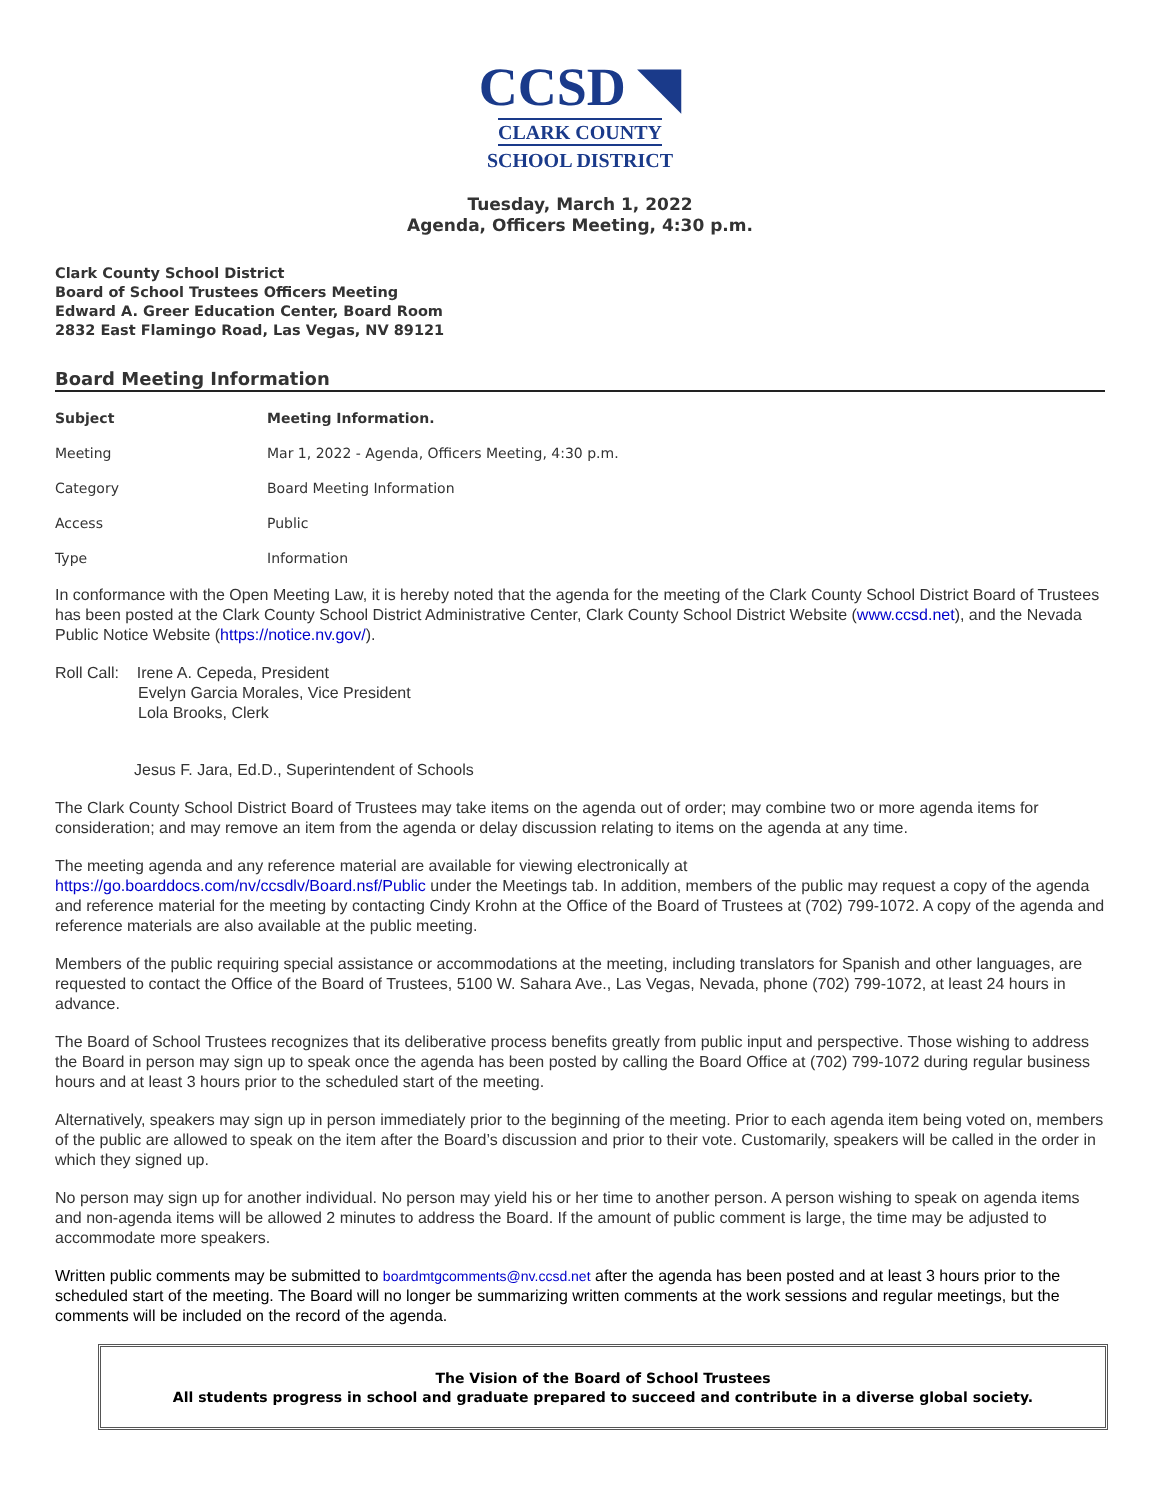CCSD ◥
CLARK COUNTY
SCHOOL DISTRICT
Tuesday, March 1, 2022
Agenda, Officers Meeting, 4:30 p.m.
Clark County School District
Board of School Trustees Officers Meeting
Edward A. Greer Education Center, Board Room
2832 East Flamingo Road, Las Vegas, NV 89121
Board Meeting Information
| Subject | Meeting Information. |
| --- | --- |
| Meeting | Mar 1, 2022 - Agenda, Officers Meeting, 4:30 p.m. |
| Category | Board Meeting Information |
| Access | Public |
| Type | Information |
In conformance with the Open Meeting Law, it is hereby noted that the agenda for the meeting of the Clark County School District Board of Trustees has been posted at the Clark County School District Administrative Center, Clark County School District Website (www.ccsd.net), and the Nevada Public Notice Website (https://notice.nv.gov/).
Roll Call: Irene A. Cepeda, President
Evelyn Garcia Morales, Vice President
Lola Brooks, Clerk
Jesus F. Jara, Ed.D., Superintendent of Schools
The Clark County School District Board of Trustees may take items on the agenda out of order; may combine two or more agenda items for consideration; and may remove an item from the agenda or delay discussion relating to items on the agenda at any time.
The meeting agenda and any reference material are available for viewing electronically at
https://go.boarddocs.com/nv/ccsdlv/Board.nsf/Public under the Meetings tab. In addition, members of the public may request a copy of the agenda and reference material for the meeting by contacting Cindy Krohn at the Office of the Board of Trustees at (702) 799-1072. A copy of the agenda and reference materials are also available at the public meeting.
Members of the public requiring special assistance or accommodations at the meeting, including translators for Spanish and other languages, are requested to contact the Office of the Board of Trustees, 5100 W. Sahara Ave., Las Vegas, Nevada, phone (702) 799-1072, at least 24 hours in advance.
The Board of School Trustees recognizes that its deliberative process benefits greatly from public input and perspective. Those wishing to address the Board in person may sign up to speak once the agenda has been posted by calling the Board Office at (702) 799-1072 during regular business hours and at least 3 hours prior to the scheduled start of the meeting.
Alternatively, speakers may sign up in person immediately prior to the beginning of the meeting. Prior to each agenda item being voted on, members of the public are allowed to speak on the item after the Board’s discussion and prior to their vote. Customarily, speakers will be called in the order in which they signed up.
No person may sign up for another individual. No person may yield his or her time to another person. A person wishing to speak on agenda items and non-agenda items will be allowed 2 minutes to address the Board. If the amount of public comment is large, the time may be adjusted to accommodate more speakers.
Written public comments may be submitted to boardmtgcomments@nv.ccsd.net after the agenda has been posted and at least 3 hours prior to the scheduled start of the meeting. The Board will no longer be summarizing written comments at the work sessions and regular meetings, but the comments will be included on the record of the agenda.
The Vision of the Board of School Trustees
All students progress in school and graduate prepared to succeed and contribute in a diverse global society.